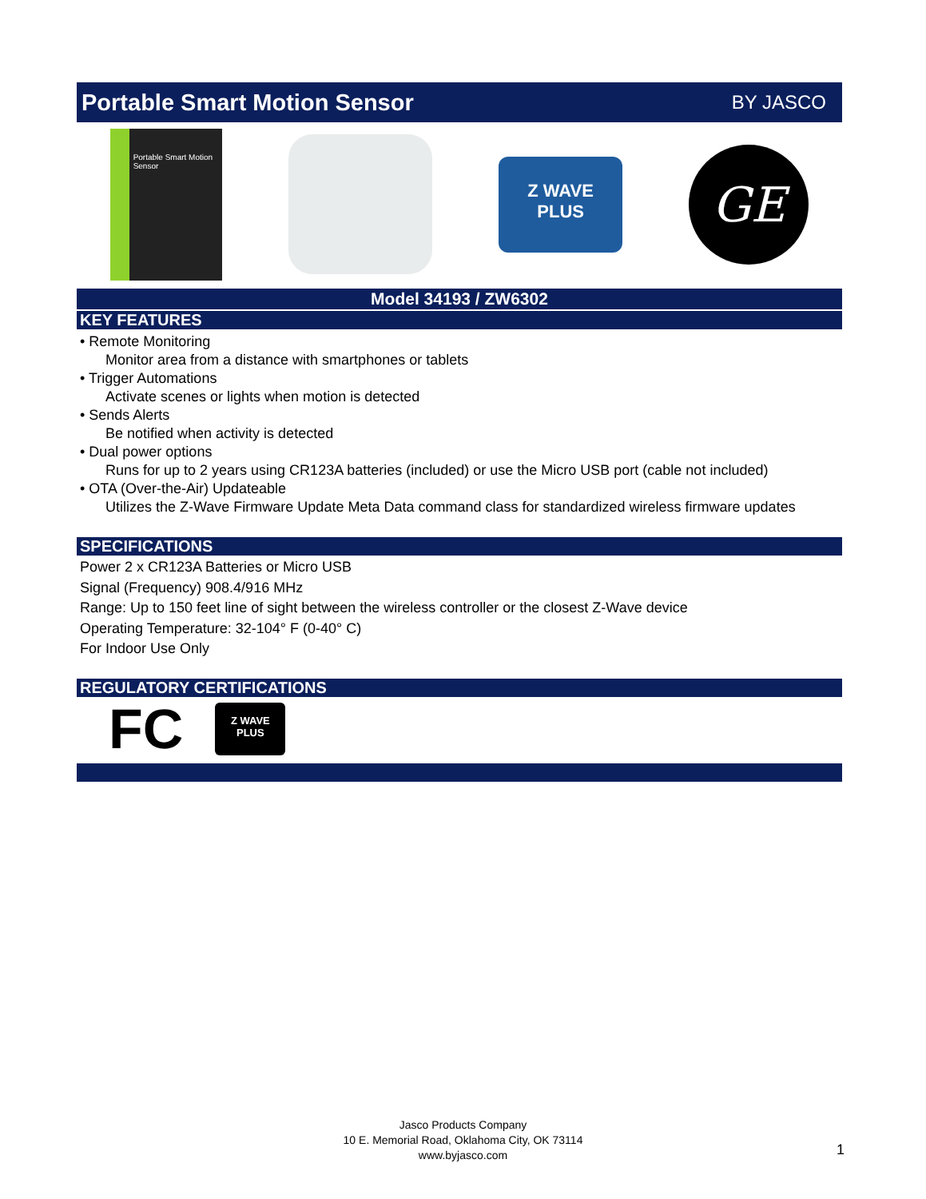Portable Smart Motion Sensor
BY JASCO
Portable Smart Motion Sensor
Z WAVE
PLUS
GE
Model 34193 / ZW6302
KEY FEATURES
• Remote Monitoring
Monitor area from a distance with smartphones or tablets
• Trigger Automations
Activate scenes or lights when motion is detected
• Sends Alerts
Be notified when activity is detected
• Dual power options
Runs for up to 2 years using CR123A batteries (included) or use the Micro USB port (cable not included)
• OTA (Over-the-Air) Updateable
Utilizes the Z-Wave Firmware Update Meta Data command class for standardized wireless firmware updates
SPECIFICATIONS
Power 2 x CR123A Batteries or Micro USB
Signal (Frequency) 908.4/916 MHz
Range: Up to 150 feet line of sight between the wireless controller or the closest Z-Wave device
Operating Temperature: 32-104° F (0-40° C)
For Indoor Use Only
REGULATORY CERTIFICATIONS
FC
Z WAVE
PLUS
Jasco Products Company
10 E. Memorial Road, Oklahoma City, OK 73114
www.byjasco.com
1